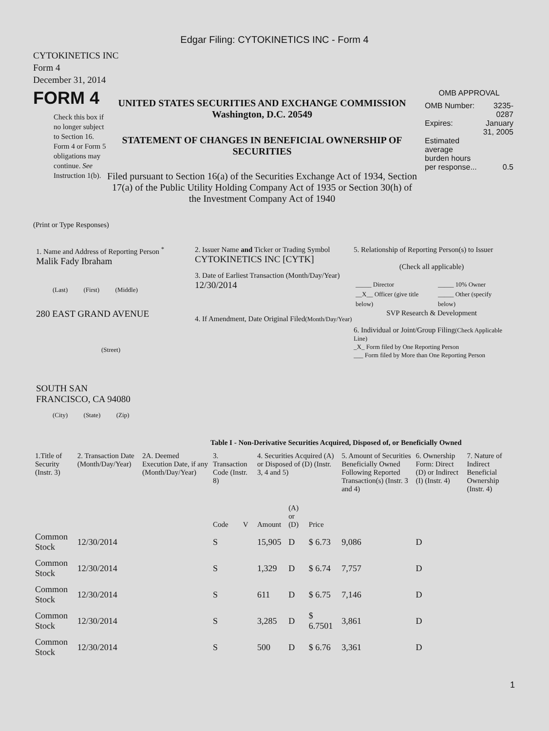Edgar Filing: CYTOKINETICS INC - Form 4
CYTOKINETICS INC
Form 4
December 31, 2014
FORM 4
Check this box if no longer subject to Section 16. Form 4 or Form 5 obligations may continue. See Instruction 1(b).
UNITED STATES SECURITIES AND EXCHANGE COMMISSION
Washington, D.C. 20549
STATEMENT OF CHANGES IN BENEFICIAL OWNERSHIP OF SECURITIES
Filed pursuant to Section 16(a) of the Securities Exchange Act of 1934, Section 17(a) of the Public Utility Holding Company Act of 1935 or Section 30(h) of the Investment Company Act of 1940
OMB APPROVAL
| OMB Number: | 3235-0287 |
| Expires: | January 31, 2005 |
| Estimated average burden hours per response... | 0.5 |
(Print or Type Responses)
1. Name and Address of Reporting Person <sup>*</sup>
Malik Fady Ibraham
(Last) (First) (Middle)
280 EAST GRAND AVENUE
(Street)
SOUTH SAN
FRANCISCO, CA 94080
(City) (State) (Zip)
2. Issuer Name and Ticker or Trading Symbol
CYTOKINETICS INC [CYTK]
3. Date of Earliest Transaction (Month/Day/Year)
12/30/2014
4. If Amendment, Date Original Filed(Month/Day/Year)
5. Relationship of Reporting Person(s) to Issuer
(Check all applicable)
| _____ Director | _____ 10% Owner |
| __X__ Officer (give title below) | _____ Other (specify below) |
SVP Research & Development
6. Individual or Joint/Group Filing(Check Applicable Line)
_X_ Form filed by One Reporting Person
___ Form filed by More than One Reporting Person
Table I - Non-Derivative Securities Acquired, Disposed of, or Beneficially Owned
| 1.Title of Security (Instr. 3) | 2. Transaction Date (Month/Day/Year) | 2A. Deemed Execution Date, if any (Month/Day/Year) | 3. Transaction Code (Instr. 8) | | 4. Securities Acquired (A) or Disposed of (D) (Instr. 3, 4 and 5) | | | 5. Amount of Securities Beneficially Owned Following Reported Transaction(s) (Instr. 3 and 4) | 6. Ownership Form: Direct (D) or Indirect (I) (Instr. 4) | 7. Nature of Indirect Beneficial Ownership (Instr. 4) |
| --- | --- | --- | --- | --- | --- | --- | --- | --- | --- | --- |
| | | | Code | V | Amount | (A) or (D) | Price | | | |
| Common Stock | 12/30/2014 | | S | | 15,905 | D | $ 6.73 | 9,086 | D | |
| Common Stock | 12/30/2014 | | S | | 1,329 | D | $ 6.74 | 7,757 | D | |
| Common Stock | 12/30/2014 | | S | | 611 | D | $ 6.75 | 7,146 | D | |
| Common Stock | 12/30/2014 | | S | | 3,285 | D | $ 6.7501 | 3,861 | D | |
| Common Stock | 12/30/2014 | | S | | 500 | D | $ 6.76 | 3,361 | D | |
1